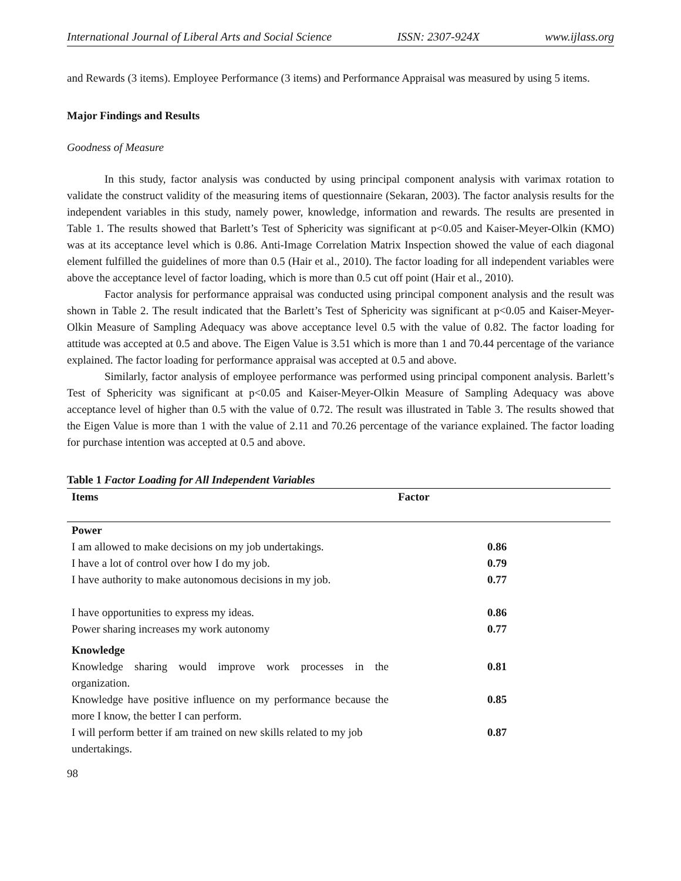International Journal of Liberal Arts and Social Science ISSN: 2307-924X www.ijlass.org
and Rewards (3 items). Employee Performance (3 items) and Performance Appraisal was measured by using 5 items.
Major Findings and Results
Goodness of Measure
In this study, factor analysis was conducted by using principal component analysis with varimax rotation to validate the construct validity of the measuring items of questionnaire (Sekaran, 2003). The factor analysis results for the independent variables in this study, namely power, knowledge, information and rewards. The results are presented in Table 1. The results showed that Barlett’s Test of Sphericity was significant at p<0.05 and Kaiser-Meyer-Olkin (KMO) was at its acceptance level which is 0.86. Anti-Image Correlation Matrix Inspection showed the value of each diagonal element fulfilled the guidelines of more than 0.5 (Hair et al., 2010). The factor loading for all independent variables were above the acceptance level of factor loading, which is more than 0.5 cut off point (Hair et al., 2010).
Factor analysis for performance appraisal was conducted using principal component analysis and the result was shown in Table 2. The result indicated that the Barlett’s Test of Sphericity was significant at p<0.05 and Kaiser-Meyer-Olkin Measure of Sampling Adequacy was above acceptance level 0.5 with the value of 0.82. The factor loading for attitude was accepted at 0.5 and above. The Eigen Value is 3.51 which is more than 1 and 70.44 percentage of the variance explained. The factor loading for performance appraisal was accepted at 0.5 and above.
Similarly, factor analysis of employee performance was performed using principal component analysis. Barlett’s Test of Sphericity was significant at p<0.05 and Kaiser-Meyer-Olkin Measure of Sampling Adequacy was above acceptance level of higher than 0.5 with the value of 0.72. The result was illustrated in Table 3. The results showed that the Eigen Value is more than 1 with the value of 2.11 and 70.26 percentage of the variance explained. The factor loading for purchase intention was accepted at 0.5 and above.
Table 1 Factor Loading for All Independent Variables
| Items | Factor |
| --- | --- |
| Power | |
| I am allowed to make decisions on my job undertakings. | 0.86 |
| I have a lot of control over how I do my job. | 0.79 |
| I have authority to make autonomous decisions in my job. | 0.77 |
| I have opportunities to express my ideas. | 0.86 |
| Power sharing increases my work autonomy | 0.77 |
| Knowledge | |
| Knowledge sharing would improve work processes in the organization. | 0.81 |
| Knowledge have positive influence on my performance because the more I know, the better I can perform. | 0.85 |
| I will perform better if am trained on new skills related to my job undertakings. | 0.87 |
98